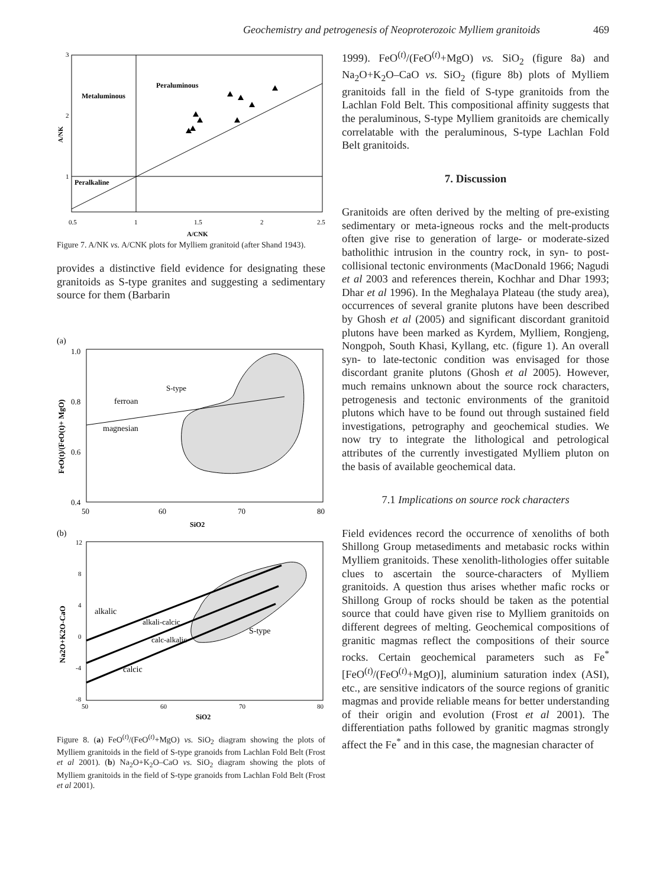Geochemistry and petrogenesis of Neoproterozoic Mylliem granitoids 469
Metaluminous
Peraluminous
Peralkaline
3
2
1
A/NK
0.5
1
1.5
2
2.5
A/CNK
Figure 7. A/NK vs. A/CNK plots for Mylliem granitoid (after Shand 1943).
provides a distinctive field evidence for designating these granitoids as S-type granites and suggesting a sedimentary source for them (Barbarin
(a)
ferroan
magnesian
S-type
1.0
0.8
0.6
0.4
FeO(t)/(FeO(t)+ MgO)
50
60
70
80
SiO2
(b)
alkalic
alkali-calcic
calc-alkalic
S-type
calcic
12
8
4
0
-4
-8
Na2O+K2O-CaO
50
60
70
80
SiO2
Figure 8. (a) FeO<sup>(t)</sup>/(FeO<sup>(t)</sup>+MgO) vs. SiO<sub>2</sub> diagram showing the plots of Mylliem granitoids in the field of S-type granoids from Lachlan Fold Belt (Frost et al 2001). (b) Na<sub>2</sub>O+K<sub>2</sub>O–CaO vs. SiO<sub>2</sub> diagram showing the plots of Mylliem granitoids in the field of S-type granoids from Lachlan Fold Belt (Frost et al 2001).
1999). FeO<sup>(t)</sup>/(FeO<sup>(t)</sup>+MgO) vs. SiO<sub>2</sub> (figure 8a) and Na<sub>2</sub>O+K<sub>2</sub>O–CaO vs. SiO<sub>2</sub> (figure 8b) plots of Mylliem granitoids fall in the field of S-type granitoids from the Lachlan Fold Belt. This compositional affinity suggests that the peraluminous, S-type Mylliem granitoids are chemically correlatable with the peraluminous, S-type Lachlan Fold Belt granitoids.
7. Discussion
Granitoids are often derived by the melting of pre-existing sedimentary or meta-igneous rocks and the melt-products often give rise to generation of large- or moderate-sized batholithic intrusion in the country rock, in syn- to post-collisional tectonic environments (MacDonald 1966; Nagudi et al 2003 and references therein, Kochhar and Dhar 1993; Dhar et al 1996). In the Meghalaya Plateau (the study area), occurrences of several granite plutons have been described by Ghosh et al (2005) and significant discordant granitoid plutons have been marked as Kyrdem, Mylliem, Rongjeng, Nongpoh, South Khasi, Kyllang, etc. (figure 1). An overall syn- to late-tectonic condition was envisaged for those discordant granite plutons (Ghosh et al 2005). However, much remains unknown about the source rock characters, petrogenesis and tectonic environments of the granitoid plutons which have to be found out through sustained field investigations, petrography and geochemical studies. We now try to integrate the lithological and petrological attributes of the currently investigated Mylliem pluton on the basis of available geochemical data.
7.1 Implications on source rock characters
Field evidences record the occurrence of xenoliths of both Shillong Group metasediments and metabasic rocks within Mylliem granitoids. These xenolith-lithologies offer suitable clues to ascertain the source-characters of Mylliem granitoids. A question thus arises whether mafic rocks or Shillong Group of rocks should be taken as the potential source that could have given rise to Mylliem granitoids on different degrees of melting. Geochemical compositions of granitic magmas reflect the compositions of their source rocks. Certain geochemical parameters such as Fe<sup>*</sup> [FeO<sup>(t)</sup>/(FeO<sup>(t)</sup>+MgO)], aluminium saturation index (ASI), etc., are sensitive indicators of the source regions of granitic magmas and provide reliable means for better understanding of their origin and evolution (Frost et al 2001). The differentiation paths followed by granitic magmas strongly affect the Fe<sup>*</sup> and in this case, the magnesian character of